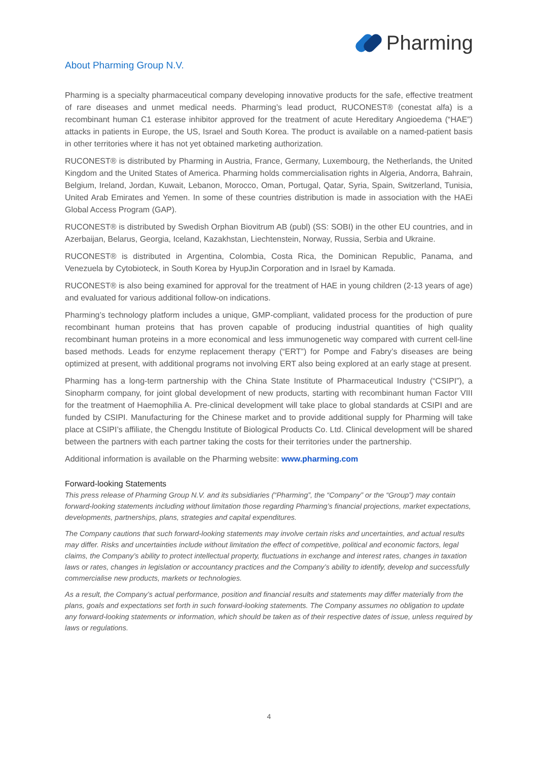Pharming
About Pharming Group N.V.
Pharming is a specialty pharmaceutical company developing innovative products for the safe, effective treatment of rare diseases and unmet medical needs. Pharming’s lead product, RUCONEST® (conestat alfa) is a recombinant human C1 esterase inhibitor approved for the treatment of acute Hereditary Angioedema (“HAE”) attacks in patients in Europe, the US, Israel and South Korea. The product is available on a named-patient basis in other territories where it has not yet obtained marketing authorization.
RUCONEST® is distributed by Pharming in Austria, France, Germany, Luxembourg, the Netherlands, the United Kingdom and the United States of America. Pharming holds commercialisation rights in Algeria, Andorra, Bahrain, Belgium, Ireland, Jordan, Kuwait, Lebanon, Morocco, Oman, Portugal, Qatar, Syria, Spain, Switzerland, Tunisia, United Arab Emirates and Yemen. In some of these countries distribution is made in association with the HAEi Global Access Program (GAP).
RUCONEST® is distributed by Swedish Orphan Biovitrum AB (publ) (SS: SOBI) in the other EU countries, and in Azerbaijan, Belarus, Georgia, Iceland, Kazakhstan, Liechtenstein, Norway, Russia, Serbia and Ukraine.
RUCONEST® is distributed in Argentina, Colombia, Costa Rica, the Dominican Republic, Panama, and Venezuela by Cytobioteck, in South Korea by HyupJin Corporation and in Israel by Kamada.
RUCONEST® is also being examined for approval for the treatment of HAE in young children (2-13 years of age) and evaluated for various additional follow-on indications.
Pharming’s technology platform includes a unique, GMP-compliant, validated process for the production of pure recombinant human proteins that has proven capable of producing industrial quantities of high quality recombinant human proteins in a more economical and less immunogenetic way compared with current cell-line based methods. Leads for enzyme replacement therapy (“ERT”) for Pompe and Fabry’s diseases are being optimized at present, with additional programs not involving ERT also being explored at an early stage at present.
Pharming has a long-term partnership with the China State Institute of Pharmaceutical Industry (“CSIPI”), a Sinopharm company, for joint global development of new products, starting with recombinant human Factor VIII for the treatment of Haemophilia A. Pre-clinical development will take place to global standards at CSIPI and are funded by CSIPI. Manufacturing for the Chinese market and to provide additional supply for Pharming will take place at CSIPI’s affiliate, the Chengdu Institute of Biological Products Co. Ltd. Clinical development will be shared between the partners with each partner taking the costs for their territories under the partnership.
Additional information is available on the Pharming website: www.pharming.com
Forward-looking Statements
This press release of Pharming Group N.V. and its subsidiaries (“Pharming”, the “Company” or the “Group”) may contain forward-looking statements including without limitation those regarding Pharming’s financial projections, market expectations, developments, partnerships, plans, strategies and capital expenditures.
The Company cautions that such forward-looking statements may involve certain risks and uncertainties, and actual results may differ. Risks and uncertainties include without limitation the effect of competitive, political and economic factors, legal claims, the Company’s ability to protect intellectual property, fluctuations in exchange and interest rates, changes in taxation laws or rates, changes in legislation or accountancy practices and the Company’s ability to identify, develop and successfully commercialise new products, markets or technologies.
As a result, the Company’s actual performance, position and financial results and statements may differ materially from the plans, goals and expectations set forth in such forward-looking statements. The Company assumes no obligation to update any forward-looking statements or information, which should be taken as of their respective dates of issue, unless required by laws or regulations.
4